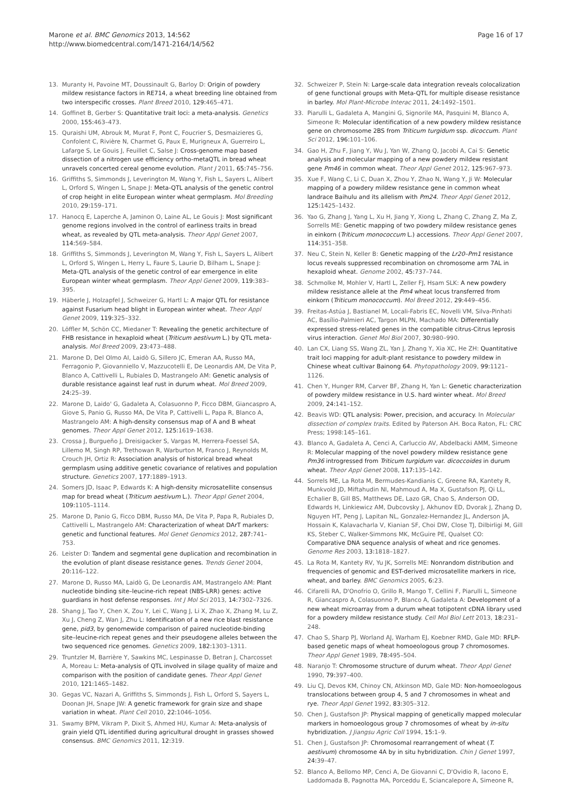Marone et al. BMC Genomics 2013, 14:562
http://www.biomedcentral.com/1471-2164/14/562
Page 16 of 17
13. Muranty H, Pavoine MT, Doussinault G, Barloy D: Origin of powdery mildew resistance factors in RE714, a wheat breeding line obtained from two interspecific crosses. Plant Breed 2010, 129: 465–471.
14. Goffinet B, Gerber S: Quantitative trait loci: a meta-analysis. Genetics 2000, 155: 463–473.
15. Quraishi UM, Abrouk M, Murat F, Pont C, Foucrier S, Desmaizieres G, Confolent C, Rivière N, Charmet G, Paux E, Murigneux A, Guerreiro L, Lafarge S, Le Gouis J, Feuillet C, Salse J: Cross-genome map based dissection of a nitrogen use efficiency ortho-metaQTL in bread wheat unravels concerted cereal genome evolution. Plant J 2011, 65: 745–756.
16. Griffiths S, Simmonds J, Leverington M, Wang Y, Fish L, Sayers L, Alibert L, Orford S, Wingen L, Snape J: Meta-QTL analysis of the genetic control of crop height in elite European winter wheat germplasm. Mol Breeding 2010, 29: 159–171.
17. Hanocq E, Laperche A, Jaminon O, Laine AL, Le Gouis J: Most significant genome regions involved in the control of earliness traits in bread wheat, as revealed by QTL meta-analysis. Theor Appl Genet 2007, 114: 569–584.
18. Griffiths S, Simmonds J, Leverington M, Wang Y, Fish L, Sayers L, Alibert L, Orford S, Wingen L, Herry L, Faure S, Laurie D, Bilham L, Snape J: Meta-QTL analysis of the genetic control of ear emergence in elite European winter wheat germplasm. Theor Appl Genet 2009, 119: 383–395.
19. Häberle J, Holzapfel J, Schweizer G, Hartl L: A major QTL for resistance against Fusarium head blight in European winter wheat. Theor Appl Genet 2009, 119: 325–332.
20. Löffler M, Schön CC, Miedaner T: Revealing the genetic architecture of FHB resistance in hexaploid wheat (Triticum aestivum L.) by QTL meta-analysis. Mol Breed 2009, 23: 473–488.
21. Marone D, Del Olmo AI, Laidò G, Sillero JC, Emeran AA, Russo MA, Ferragonio P, Giovanniello V, Mazzucotelli E, De Leonardis AM, De Vita P, Blanco A, Cattivelli L, Rubiales D, Mastrangelo AM: Genetic analysis of durable resistance against leaf rust in durum wheat. Mol Breed 2009, 24: 25–39.
22. Marone D, Laido' G, Gadaleta A, Colasuonno P, Ficco DBM, Giancaspro A, Giove S, Panio G, Russo MA, De Vita P, Cattivelli L, Papa R, Blanco A, Mastrangelo AM: A high-density consensus map of A and B wheat genomes. Theor Appl Genet 2012, 125: 1619–1638.
23. Crossa J, Burgueño J, Dreisigacker S, Vargas M, Herrera-Foessel SA, Lillemo M, Singh RP, Trethowan R, Warburton M, Franco J, Reynolds M, Crouch JH, Ortiz R: Association analysis of historical bread wheat germplasm using additive genetic covariance of relatives and population structure. Genetics 2007, 177: 1889–1913.
24. Somers JD, Isaac P, Edwards K: A high-density microsatellite consensus map for bread wheat (Triticum aestivum L.). Theor Appl Genet 2004, 109: 1105–1114.
25. Marone D, Panio G, Ficco DBM, Russo MA, De Vita P, Papa R, Rubiales D, Cattivelli L, Mastrangelo AM: Characterization of wheat DArT markers: genetic and functional features. Mol Genet Genomics 2012, 287: 741–753.
26. Leister D: Tandem and segmental gene duplication and recombination in the evolution of plant disease resistance genes. Trends Genet 2004, 20: 116–122.
27. Marone D, Russo MA, Laidò G, De Leonardis AM, Mastrangelo AM: Plant nucleotide binding site–leucine-rich repeat (NBS-LRR) genes: active guardians in host defense responses. Int J Mol Sci 2013, 14: 7302–7326.
28. Shang J, Tao Y, Chen X, Zou Y, Lei C, Wang J, Li X, Zhao X, Zhang M, Lu Z, Xu J, Cheng Z, Wan J, Zhu L: Identification of a new rice blast resistance gene, pid3, by genomewide comparison of paired nucleotide-binding site–leucine-rich repeat genes and their pseudogene alleles between the two sequenced rice genomes. Genetics 2009, 182: 1303–1311.
29. Truntzler M, Barrière Y, Sawkins MC, Lespinasse D, Betran J, Charcosset A, Moreau L: Meta-analysis of QTL involved in silage quality of maize and comparison with the position of candidate genes. Theor Appl Genet 2010, 121: 1465–1482.
30. Gegas VC, Nazari A, Griffiths S, Simmonds J, Fish L, Orford S, Sayers L, Doonan JH, Snape JW: A genetic framework for grain size and shape variation in wheat. Plant Cell 2010, 22: 1046–1056.
31. Swamy BPM, Vikram P, Dixit S, Ahmed HU, Kumar A: Meta-analysis of grain yield QTL identified during agricultural drought in grasses showed consensus. BMC Genomics 2011, 12: 319.
32. Schweizer P, Stein N: Large-scale data integration reveals colocalization of gene functional groups with Meta-QTL for multiple disease resistance in barley. Mol Plant-Microbe Interac 2011, 24: 1492–1501.
33. Piarulli L, Gadaleta A, Mangini G, Signorile MA, Pasquini M, Blanco A, Simeone R: Molecular identification of a new powdery mildew resistance gene on chromosome 2BS from Triticum turgidum ssp. dicoccum. Plant Sci 2012, 196: 101–106.
34. Gao H, Zhu F, Jiang Y, Wu J, Yan W, Zhang Q, Jacobi A, Cai S: Genetic analysis and molecular mapping of a new powdery mildew resistant gene Pm46 in common wheat. Theor Appl Genet 2012, 125: 967–973.
35. Xue F, Wang C, Li C, Duan X, Zhou Y, Zhao N, Wang Y, Ji W: Molecular mapping of a powdery mildew resistance gene in common wheat landrace Baihulu and its allelism with Pm24. Theor Appl Genet 2012, 125: 1425–1432.
36. Yao G, Zhang J, Yang L, Xu H, Jiang Y, Xiong L, Zhang C, Zhang Z, Ma Z, Sorrells ME: Genetic mapping of two powdery mildew resistance genes in einkorn (Triticum monococcum L.) accessions. Theor Appl Genet 2007, 114: 351–358.
37. Neu C, Stein N, Keller B: Genetic mapping of the Lr20–Pm1 resistance locus reveals suppressed recombination on chromosome arm 7AL in hexaploid wheat. Genome 2002, 45: 737–744.
38. Schmolke M, Mohler V, Hartl L, Zeller FJ, Hsam SLK: A new powdery mildew resistance allele at the Pm4 wheat locus transferred from einkorn (Triticum monococcum). Mol Breed 2012, 29: 449–456.
39. Freitas-Astúa J, Bastianel M, Locali-Fabris EC, Novelli VM, Silva-Pinhati AC, Basílio-Palmieri AC, Targon MLPN, Machado MA: Differentially expressed stress-related genes in the compatible citrus-Citrus leprosis virus interaction. Genet Mol Biol 2007, 30: 980–990.
40. Lan CX, Liang SS, Wang ZL, Yan J, Zhang Y, Xia XC, He ZH: Quantitative trait loci mapping for adult-plant resistance to powdery mildew in Chinese wheat cultivar Bainong 64. Phytopathology 2009, 99: 1121–1126.
41. Chen Y, Hunger RM, Carver BF, Zhang H, Yan L: Genetic characterization of powdery mildew resistance in U.S. hard winter wheat. Mol Breed 2009, 24: 141–152.
42. Beavis WD: QTL analysis: Power, precision, and accuracy. In Molecular dissection of complex traits. Edited by Paterson AH. Boca Raton, FL: CRC Press; 1998:145–161.
43. Blanco A, Gadaleta A, Cenci A, Carluccio AV, Abdelbacki AMM, Simeone R: Molecular mapping of the novel powdery mildew resistance gene Pm36 introgressed from Triticum turgidum var. dicoccoides in durum wheat. Theor Appl Genet 2008, 117: 135–142.
44. Sorrels ME, La Rota M, Bermudes-Kandianis C, Greene RA, Kantety R, Munkvold JD, Miftahudin NI, Mahmoud A, Ma X, Gustafson PJ, Qi LL, Echalier B, Gill BS, Matthews DE, Lazo GR, Chao S, Anderson OD, Edwards H, Linkiewicz AM, Dubcovsky J, Akhunov ED, Dvorak J, Zhang D, Nguyen HT, Peng J, Lapitan NL, Gonzalez-Hernandez JL, Anderson JA, Hossain K, Kalavacharla V, Kianian SF, Choi DW, Close TJ, Dilbirligi M, Gill KS, Steber C, Walker-Simmons MK, McGuire PE, Qualset CO: Comparative DNA sequence analysis of wheat and rice genomes. Genome Res 2003, 13: 1818–1827.
45. La Rota M, Kantety RV, Yu JK, Sorrells ME: Nonrandom distribution and frequencies of genomic and EST-derived microsatellite markers in rice, wheat, and barley. BMC Genomics 2005, 6: 23.
46. Cifarelli RA, D'Onofrio O, Grillo R, Mango T, Cellini F, Piarulli L, Simeone R, Giancaspro A, Colasuonno P, Blanco A, Gadaleta A: Development of a new wheat microarray from a durum wheat totipotent cDNA library used for a powdery mildew resistance study. Cell Mol Biol Lett 2013, 18: 231–248.
47. Chao S, Sharp PJ, Worland AJ, Warham EJ, Koebner RMD, Gale MD: RFLP-based genetic maps of wheat homoeologous group 7 chromosomes. Theor Appl Genet 1989, 78: 495–504.
48. Naranjo T: Chromosome structure of durum wheat. Theor Appl Genet 1990, 79: 397–400.
49. Liu CJ, Devos KM, Chinoy CN, Atkinson MD, Gale MD: Non-homoeologous translocations between group 4, 5 and 7 chromosomes in wheat and rye. Theor Appl Genet 1992, 83: 305–312.
50. Chen J, Gustafson JP: Physical mapping of genetically mapped molecular markers in homoeologous group 7 chromosomes of wheat by in-situ hybridization. J Jiangsu Agric Coll 1994, 15: 1–9.
51. Chen J, Gustafson JP: Chromosomal rearrangement of wheat (T. aestivum) chromosome 4A by in situ hybridization. Chin J Genet 1997, 24: 39–47.
52. Blanco A, Bellomo MP, Cenci A, De Giovanni C, D'Ovidio R, Iacono E, Laddomada B, Pagnotta MA, Porceddu E, Sciancalepore A, Simeone R,